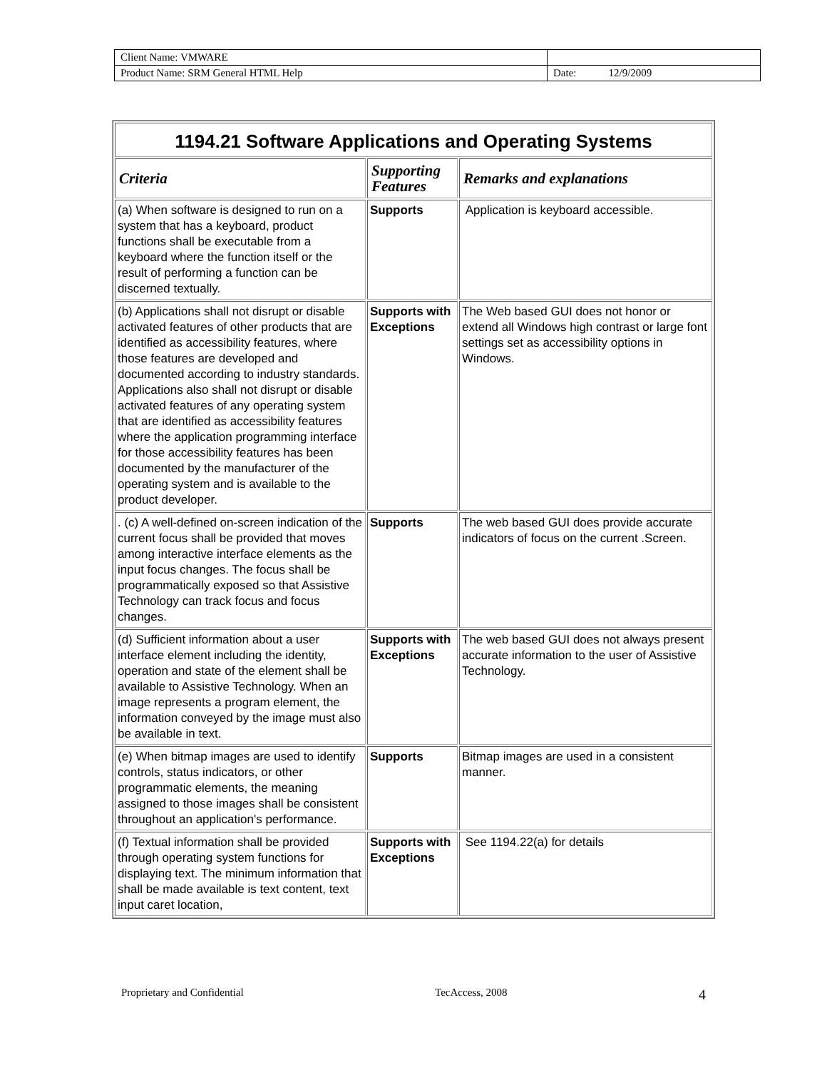| Client Name: VMWARE | |
| Product Name: SRM General HTML Help | Date: 12/9/2009 |
| 1194.21 Software Applications and Operating Systems | | |
| Criteria | Supporting Features | Remarks and explanations |
| (a) When software is designed to run on a system that has a keyboard, product functions shall be executable from a keyboard where the function itself or the result of performing a function can be discerned textually. | Supports | Application is keyboard accessible. |
| (b) Applications shall not disrupt or disable activated features of other products that are identified as accessibility features, where those features are developed and documented according to industry standards. Applications also shall not disrupt or disable activated features of any operating system that are identified as accessibility features where the application programming interface for those accessibility features has been documented by the manufacturer of the operating system and is available to the product developer. | Supports with Exceptions | The Web based GUI does not honor or extend all Windows high contrast or large font settings set as accessibility options in Windows. |
| . (c) A well-defined on-screen indication of the current focus shall be provided that moves among interactive interface elements as the input focus changes. The focus shall be programmatically exposed so that Assistive Technology can track focus and focus changes. | Supports | The web based GUI does provide accurate indicators of focus on the current .Screen. |
| (d) Sufficient information about a user interface element including the identity, operation and state of the element shall be available to Assistive Technology. When an image represents a program element, the information conveyed by the image must also be available in text. | Supports with Exceptions | The web based GUI does not always present accurate information to the user of Assistive Technology. |
| (e) When bitmap images are used to identify controls, status indicators, or other programmatic elements, the meaning assigned to those images shall be consistent throughout an application's performance. | Supports | Bitmap images are used in a consistent manner. |
| (f) Textual information shall be provided through operating system functions for displaying text. The minimum information that shall be made available is text content, text input caret location, | Supports with Exceptions | See 1194.22(a) for details |
Proprietary and Confidential TecAccess, 2008 4